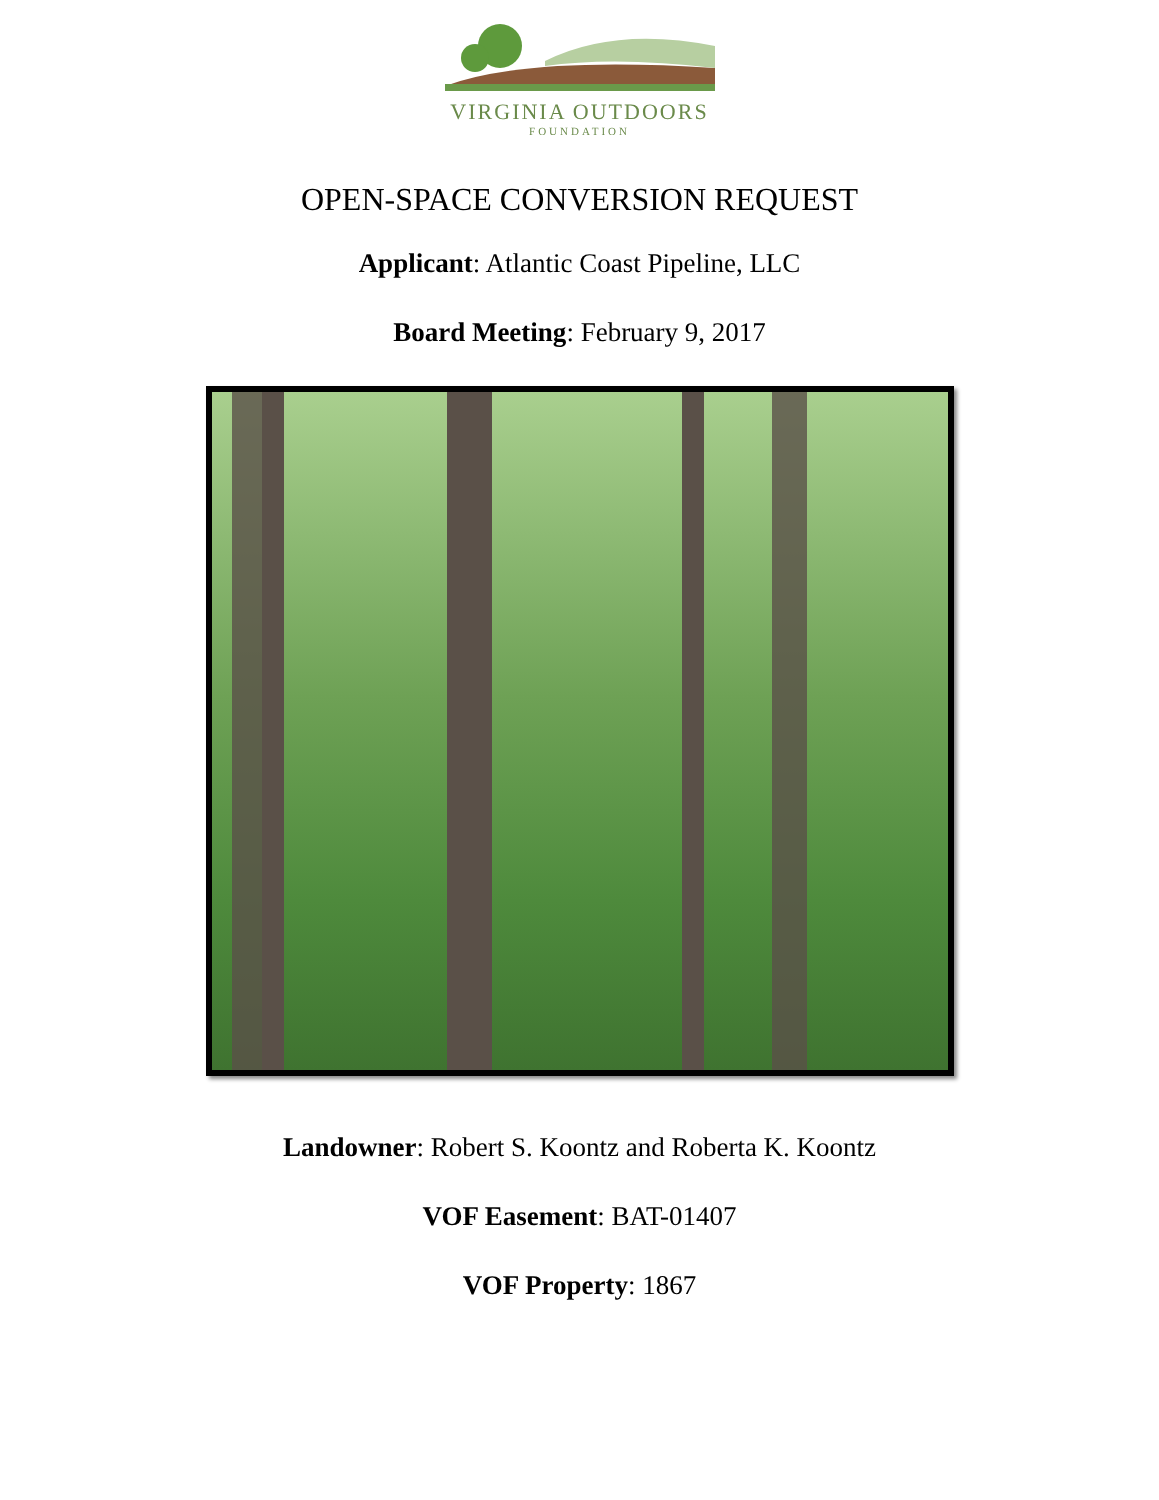VIRGINIA OUTDOORS
FOUNDATION
OPEN-SPACE CONVERSION REQUEST
Applicant: Atlantic Coast Pipeline, LLC
Board Meeting: February 9, 2017
Landowner: Robert S. Koontz and Roberta K. Koontz
VOF Easement: BAT-01407
VOF Property: 1867